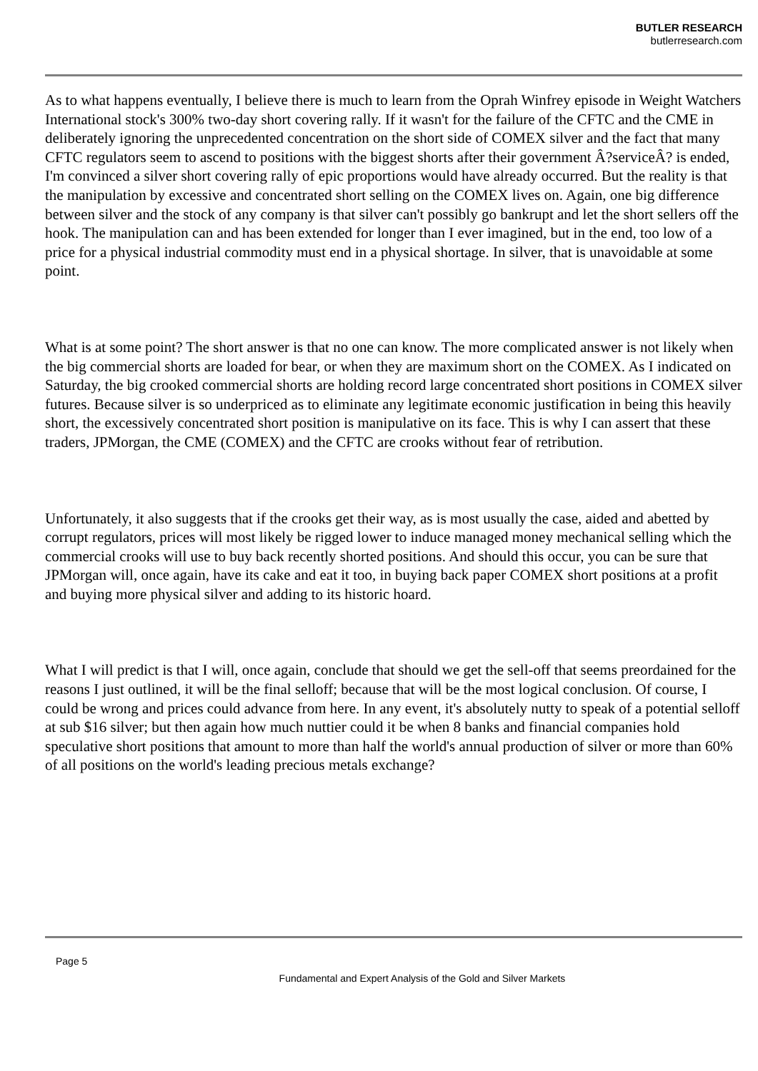BUTLER RESEARCH
butlerresearch.com
As to what happens eventually, I believe there is much to learn from the Oprah Winfrey episode in Weight Watchers International stock's 300% two-day short covering rally. If it wasn't for the failure of the CFTC and the CME in deliberately ignoring the unprecedented concentration on the short side of COMEX silver and the fact that many CFTC regulators seem to ascend to positions with the biggest shorts after their government Â?serviceÂ? is ended, I'm convinced a silver short covering rally of epic proportions would have already occurred. But the reality is that the manipulation by excessive and concentrated short selling on the COMEX lives on. Again, one big difference between silver and the stock of any company is that silver can't possibly go bankrupt and let the short sellers off the hook. The manipulation can and has been extended for longer than I ever imagined, but in the end, too low of a price for a physical industrial commodity must end in a physical shortage. In silver, that is unavoidable at some point.
What is at some point? The short answer is that no one can know. The more complicated answer is not likely when the big commercial shorts are loaded for bear, or when they are maximum short on the COMEX. As I indicated on Saturday, the big crooked commercial shorts are holding record large concentrated short positions in COMEX silver futures. Because silver is so underpriced as to eliminate any legitimate economic justification in being this heavily short, the excessively concentrated short position is manipulative on its face. This is why I can assert that these traders, JPMorgan, the CME (COMEX) and the CFTC are crooks without fear of retribution.
Unfortunately, it also suggests that if the crooks get their way, as is most usually the case, aided and abetted by corrupt regulators, prices will most likely be rigged lower to induce managed money mechanical selling which the commercial crooks will use to buy back recently shorted positions. And should this occur, you can be sure that JPMorgan will, once again, have its cake and eat it too, in buying back paper COMEX short positions at a profit and buying more physical silver and adding to its historic hoard.
What I will predict is that I will, once again, conclude that should we get the sell-off that seems preordained for the reasons I just outlined, it will be the final selloff; because that will be the most logical conclusion. Of course, I could be wrong and prices could advance from here. In any event, it's absolutely nutty to speak of a potential selloff at sub $16 silver; but then again how much nuttier could it be when 8 banks and financial companies hold speculative short positions that amount to more than half the world's annual production of silver or more than 60% of all positions on the world's leading precious metals exchange?
Page 5
Fundamental and Expert Analysis of the Gold and Silver Markets